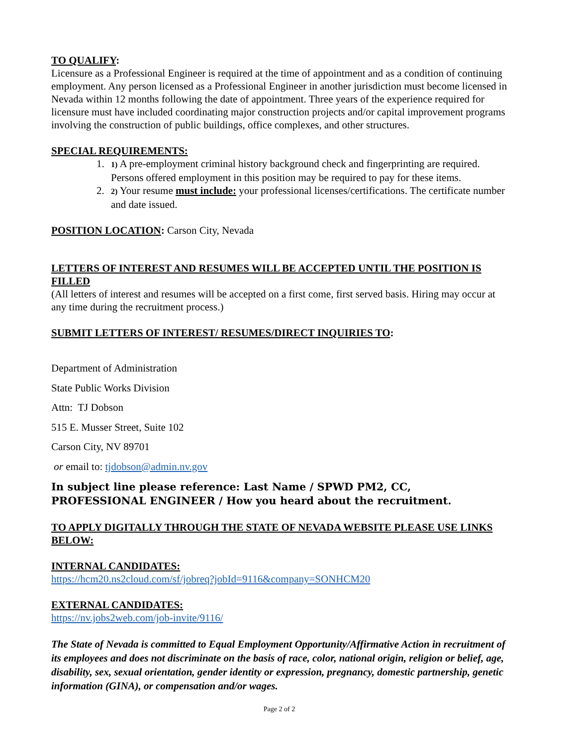TO QUALIFY:
Licensure as a Professional Engineer is required at the time of appointment and as a condition of continuing employment. Any person licensed as a Professional Engineer in another jurisdiction must become licensed in Nevada within 12 months following the date of appointment. Three years of the experience required for licensure must have included coordinating major construction projects and/or capital improvement programs involving the construction of public buildings, office complexes, and other structures.
SPECIAL REQUIREMENTS:
1. 1) A pre-employment criminal history background check and fingerprinting are required. Persons offered employment in this position may be required to pay for these items.
2. 2) Your resume must include: your professional licenses/certifications. The certificate number and date issued.
POSITION LOCATION: Carson City, Nevada
LETTERS OF INTEREST AND RESUMES WILL BE ACCEPTED UNTIL THE POSITION IS FILLED
(All letters of interest and resumes will be accepted on a first come, first served basis. Hiring may occur at any time during the recruitment process.)
SUBMIT LETTERS OF INTEREST/ RESUMES/DIRECT INQUIRIES TO:
Department of Administration
State Public Works Division
Attn: TJ Dobson
515 E. Musser Street, Suite 102
Carson City, NV 89701
or email to: tjdobson@admin.nv.gov
In subject line please reference: Last Name / SPWD PM2, CC, PROFESSIONAL ENGINEER / How you heard about the recruitment.
TO APPLY DIGITALLY THROUGH THE STATE OF NEVADA WEBSITE PLEASE USE LINKS BELOW:
INTERNAL CANDIDATES:
https://hcm20.ns2cloud.com/sf/jobreq?jobId=9116&company=SONHCM20
EXTERNAL CANDIDATES:
https://nv.jobs2web.com/job-invite/9116/
The State of Nevada is committed to Equal Employment Opportunity/Affirmative Action in recruitment of its employees and does not discriminate on the basis of race, color, national origin, religion or belief, age, disability, sex, sexual orientation, gender identity or expression, pregnancy, domestic partnership, genetic information (GINA), or compensation and/or wages.
Page 2 of 2